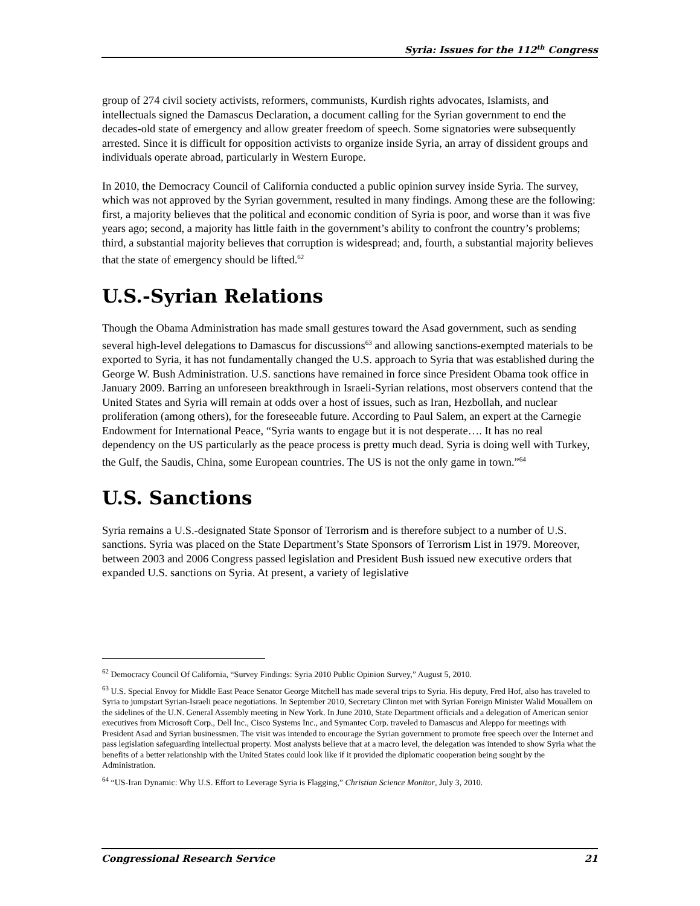Syria: Issues for the 112<sup>th</sup> Congress
group of 274 civil society activists, reformers, communists, Kurdish rights advocates, Islamists, and intellectuals signed the Damascus Declaration, a document calling for the Syrian government to end the decades-old state of emergency and allow greater freedom of speech. Some signatories were subsequently arrested. Since it is difficult for opposition activists to organize inside Syria, an array of dissident groups and individuals operate abroad, particularly in Western Europe.
In 2010, the Democracy Council of California conducted a public opinion survey inside Syria. The survey, which was not approved by the Syrian government, resulted in many findings. Among these are the following: first, a majority believes that the political and economic condition of Syria is poor, and worse than it was five years ago; second, a majority has little faith in the government’s ability to confront the country’s problems; third, a substantial majority believes that corruption is widespread; and, fourth, a substantial majority believes that the state of emergency should be lifted.<sup>62</sup>
U.S.-Syrian Relations
Though the Obama Administration has made small gestures toward the Asad government, such as sending several high-level delegations to Damascus for discussions<sup>63</sup> and allowing sanctions-exempted materials to be exported to Syria, it has not fundamentally changed the U.S. approach to Syria that was established during the George W. Bush Administration. U.S. sanctions have remained in force since President Obama took office in January 2009. Barring an unforeseen breakthrough in Israeli-Syrian relations, most observers contend that the United States and Syria will remain at odds over a host of issues, such as Iran, Hezbollah, and nuclear proliferation (among others), for the foreseeable future. According to Paul Salem, an expert at the Carnegie Endowment for International Peace, “Syria wants to engage but it is not desperate…. It has no real dependency on the US particularly as the peace process is pretty much dead. Syria is doing well with Turkey, the Gulf, the Saudis, China, some European countries. The US is not the only game in town.”<sup>64</sup>
U.S. Sanctions
Syria remains a U.S.-designated State Sponsor of Terrorism and is therefore subject to a number of U.S. sanctions. Syria was placed on the State Department’s State Sponsors of Terrorism List in 1979. Moreover, between 2003 and 2006 Congress passed legislation and President Bush issued new executive orders that expanded U.S. sanctions on Syria. At present, a variety of legislative
<sup>62</sup> Democracy Council Of California, “Survey Findings: Syria 2010 Public Opinion Survey,” August 5, 2010.
<sup>63</sup> U.S. Special Envoy for Middle East Peace Senator George Mitchell has made several trips to Syria. His deputy, Fred Hof, also has traveled to Syria to jumpstart Syrian-Israeli peace negotiations. In September 2010, Secretary Clinton met with Syrian Foreign Minister Walid Mouallem on the sidelines of the U.N. General Assembly meeting in New York. In June 2010, State Department officials and a delegation of American senior executives from Microsoft Corp., Dell Inc., Cisco Systems Inc., and Symantec Corp. traveled to Damascus and Aleppo for meetings with President Asad and Syrian businessmen. The visit was intended to encourage the Syrian government to promote free speech over the Internet and pass legislation safeguarding intellectual property. Most analysts believe that at a macro level, the delegation was intended to show Syria what the benefits of a better relationship with the United States could look like if it provided the diplomatic cooperation being sought by the Administration.
<sup>64</sup> “US-Iran Dynamic: Why U.S. Effort to Leverage Syria is Flagging,” Christian Science Monitor, July 3, 2010.
Congressional Research Service 21